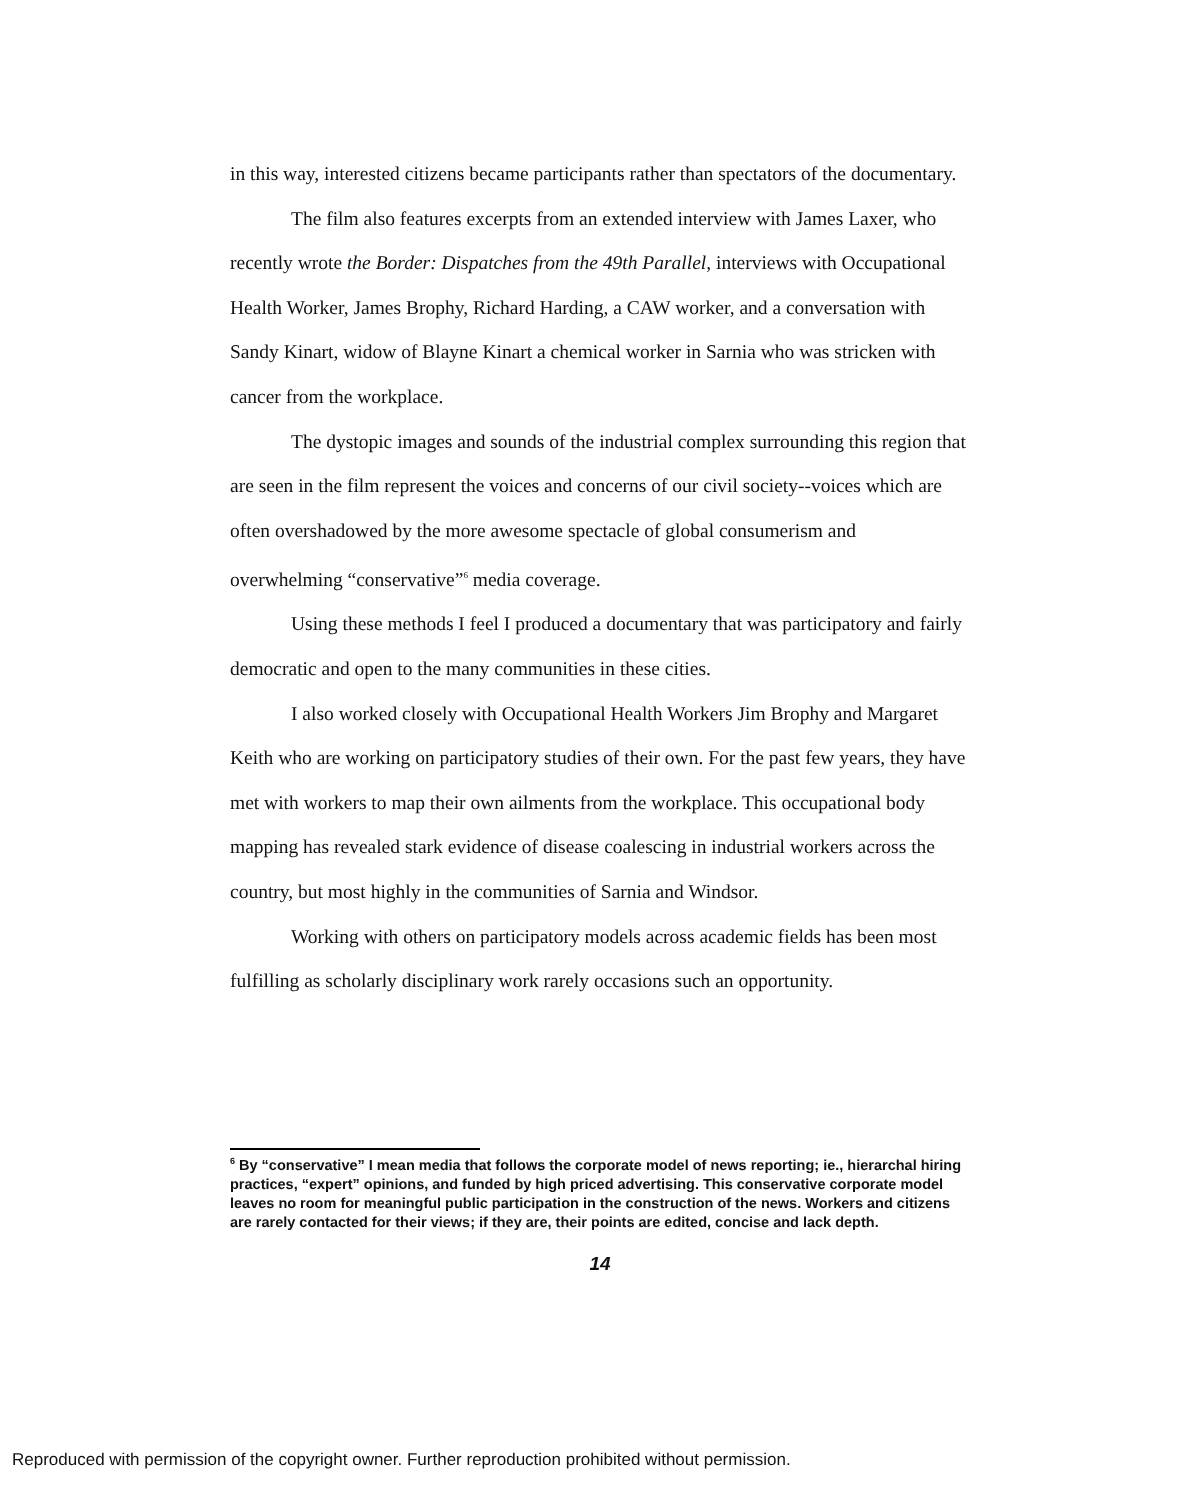in this way, interested citizens became participants rather than spectators of the documentary.
The film also features excerpts from an extended interview with James Laxer, who recently wrote the Border: Dispatches from the 49th Parallel, interviews with Occupational Health Worker, James Brophy, Richard Harding, a CAW worker, and a conversation with Sandy Kinart, widow of Blayne Kinart a chemical worker in Sarnia who was stricken with cancer from the workplace.
The dystopic images and sounds of the industrial complex surrounding this region that are seen in the film represent the voices and concerns of our civil society--voices which are often overshadowed by the more awesome spectacle of global consumerism and overwhelming “conservative”<sup>6</sup> media coverage.
Using these methods I feel I produced a documentary that was participatory and fairly democratic and open to the many communities in these cities.
I also worked closely with Occupational Health Workers Jim Brophy and Margaret Keith who are working on participatory studies of their own. For the past few years, they have met with workers to map their own ailments from the workplace. This occupational body mapping has revealed stark evidence of disease coalescing in industrial workers across the country, but most highly in the communities of Sarnia and Windsor.
Working with others on participatory models across academic fields has been most fulfilling as scholarly disciplinary work rarely occasions such an opportunity.
<sup>6</sup> By “conservative” I mean media that follows the corporate model of news reporting; ie., hierarchal hiring practices, “expert” opinions, and funded by high priced advertising. This conservative corporate model leaves no room for meaningful public participation in the construction of the news. Workers and citizens are rarely contacted for their views; if they are, their points are edited, concise and lack depth.
14
Reproduced with permission of the copyright owner. Further reproduction prohibited without permission.